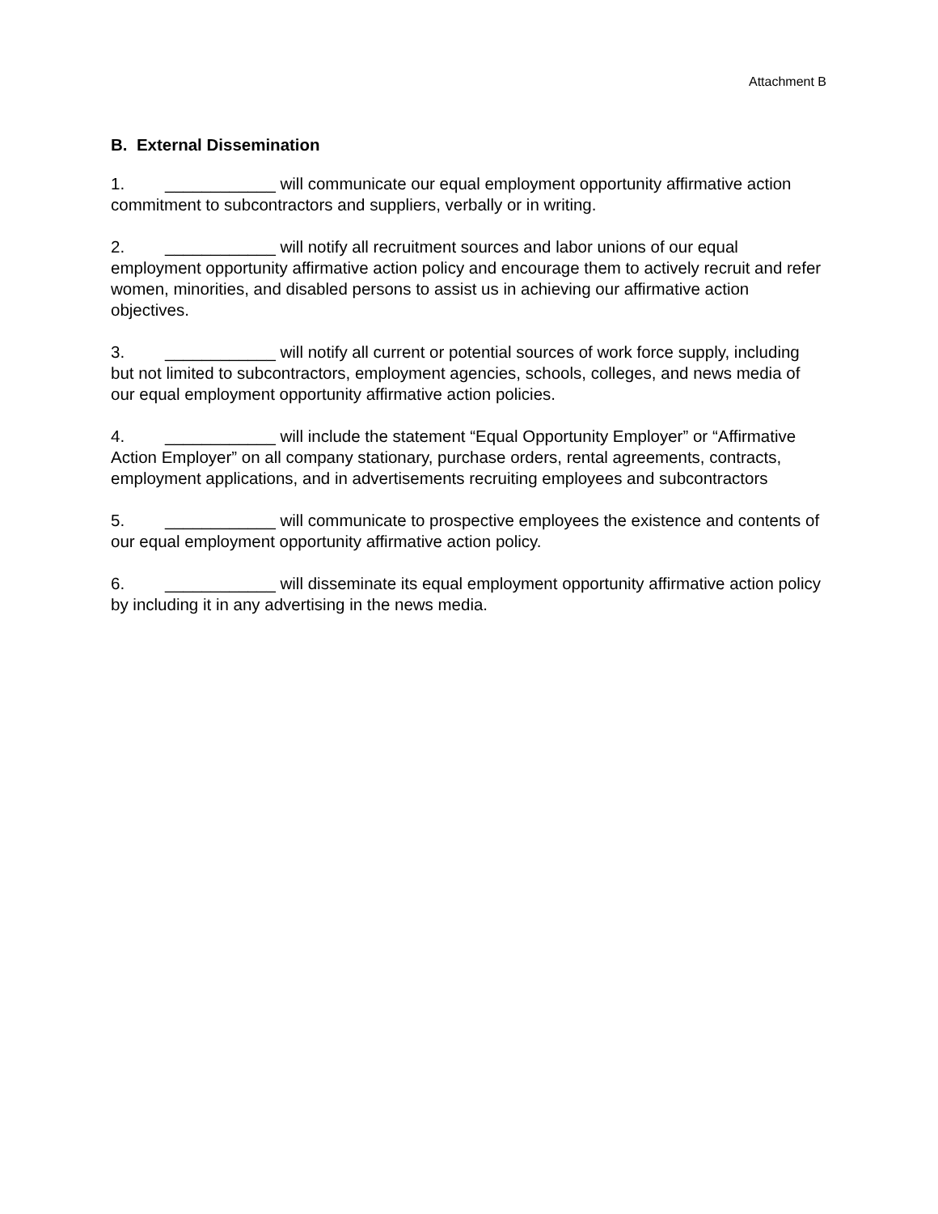Attachment B
B. External Dissemination
1. ____________ will communicate our equal employment opportunity affirmative action commitment to subcontractors and suppliers, verbally or in writing.
2. ____________ will notify all recruitment sources and labor unions of our equal employment opportunity affirmative action policy and encourage them to actively recruit and refer women, minorities, and disabled persons to assist us in achieving our affirmative action objectives.
3. ____________ will notify all current or potential sources of work force supply, including but not limited to subcontractors, employment agencies, schools, colleges, and news media of our equal employment opportunity affirmative action policies.
4. ____________ will include the statement “Equal Opportunity Employer” or “Affirmative Action Employer” on all company stationary, purchase orders, rental agreements, contracts, employment applications, and in advertisements recruiting employees and subcontractors
5. ____________ will communicate to prospective employees the existence and contents of our equal employment opportunity affirmative action policy.
6. ____________ will disseminate its equal employment opportunity affirmative action policy by including it in any advertising in the news media.